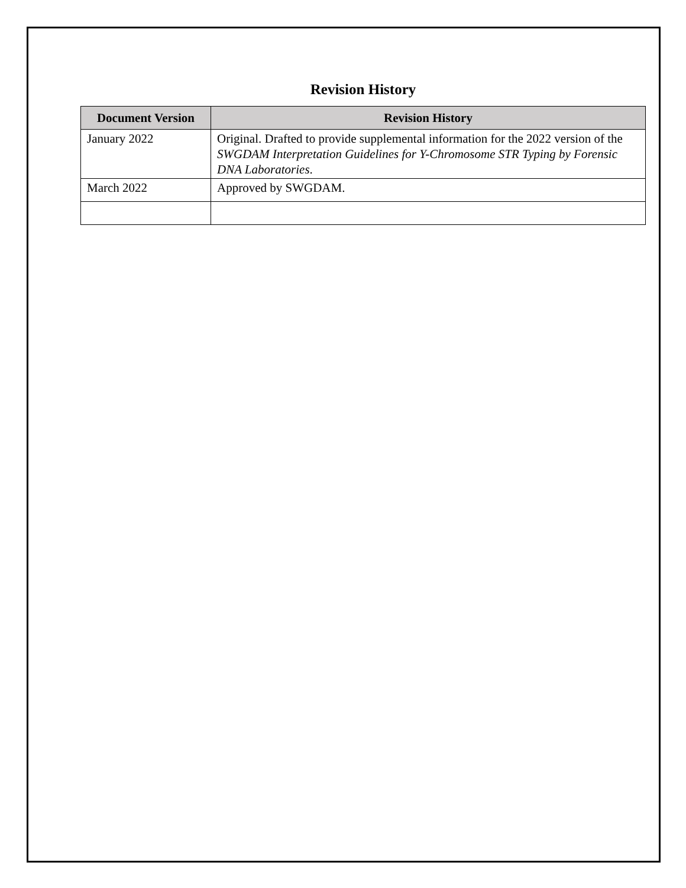Revision History
| Document Version | Revision History |
| --- | --- |
| January 2022 | Original. Drafted to provide supplemental information for the 2022 version of the SWGDAM Interpretation Guidelines for Y-Chromosome STR Typing by Forensic DNA Laboratories . |
| March 2022 | Approved by SWGDAM. |